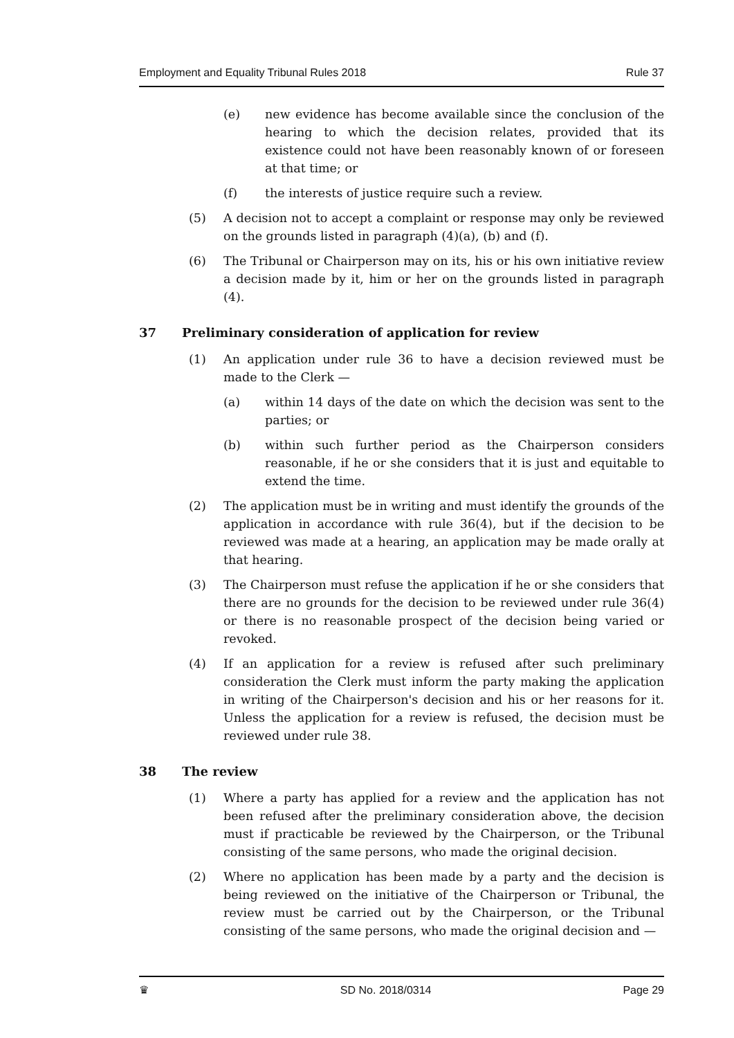Employment and Equality Tribunal Rules 2018 Rule 37
(e) new evidence has become available since the conclusion of the hearing to which the decision relates, provided that its existence could not have been reasonably known of or foreseen at that time; or
(f) the interests of justice require such a review.
(5) A decision not to accept a complaint or response may only be reviewed on the grounds listed in paragraph (4)(a), (b) and (f).
(6) The Tribunal or Chairperson may on its, his or his own initiative review a decision made by it, him or her on the grounds listed in paragraph (4).
37 Preliminary consideration of application for review
(1) An application under rule 36 to have a decision reviewed must be made to the Clerk —
(a) within 14 days of the date on which the decision was sent to the parties; or
(b) within such further period as the Chairperson considers reasonable, if he or she considers that it is just and equitable to extend the time.
(2) The application must be in writing and must identify the grounds of the application in accordance with rule 36(4), but if the decision to be reviewed was made at a hearing, an application may be made orally at that hearing.
(3) The Chairperson must refuse the application if he or she considers that there are no grounds for the decision to be reviewed under rule 36(4) or there is no reasonable prospect of the decision being varied or revoked.
(4) If an application for a review is refused after such preliminary consideration the Clerk must inform the party making the application in writing of the Chairperson's decision and his or her reasons for it. Unless the application for a review is refused, the decision must be reviewed under rule 38.
38 The review
(1) Where a party has applied for a review and the application has not been refused after the preliminary consideration above, the decision must if practicable be reviewed by the Chairperson, or the Tribunal consisting of the same persons, who made the original decision.
(2) Where no application has been made by a party and the decision is being reviewed on the initiative of the Chairperson or Tribunal, the review must be carried out by the Chairperson, or the Tribunal consisting of the same persons, who made the original decision and —
♛ SD No. 2018/0314 Page 29